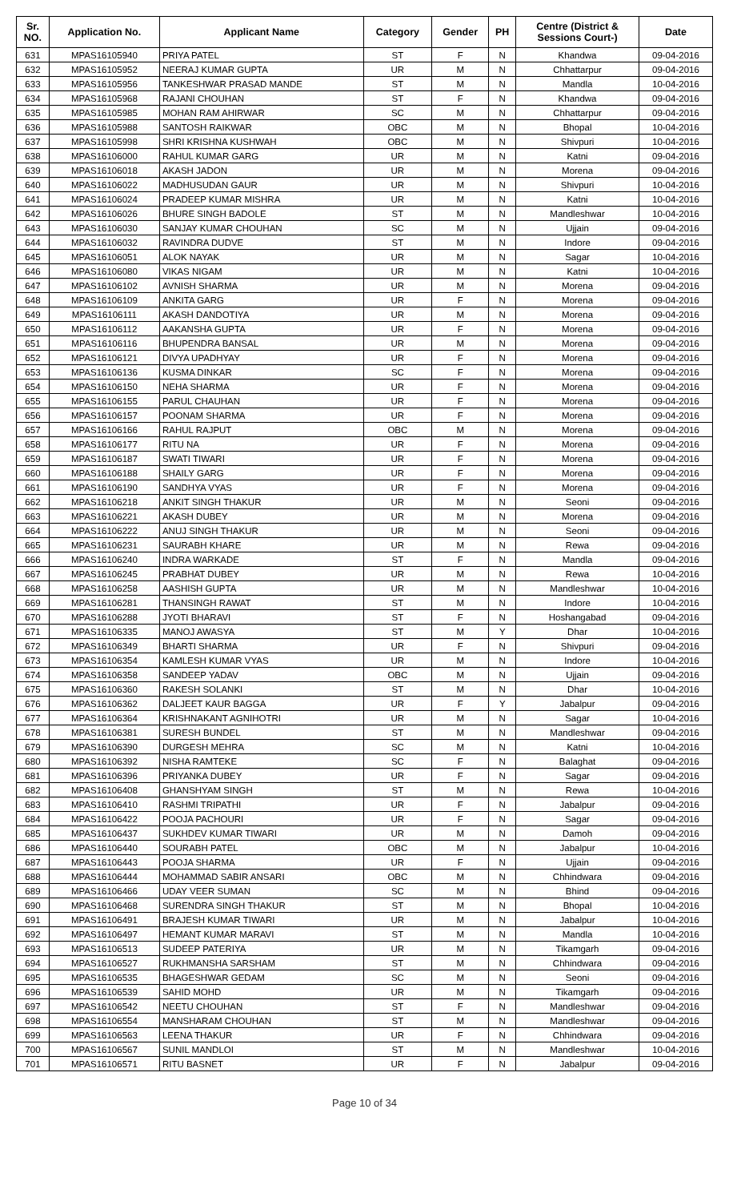| Sr. NO. | Application No. | Applicant Name | Category | Gender | PH | Centre (District & Sessions Court-) | Date |
| --- | --- | --- | --- | --- | --- | --- | --- |
| 631 | MPAS16105940 | PRIYA PATEL | ST | F | N | Khandwa | 09-04-2016 |
| 632 | MPAS16105952 | NEERAJ KUMAR GUPTA | UR | M | N | Chhattarpur | 09-04-2016 |
| 633 | MPAS16105956 | TANKESHWAR PRASAD MANDE | ST | M | N | Mandla | 10-04-2016 |
| 634 | MPAS16105968 | RAJANI CHOUHAN | ST | F | N | Khandwa | 09-04-2016 |
| 635 | MPAS16105985 | MOHAN RAM AHIRWAR | SC | M | N | Chhattarpur | 09-04-2016 |
| 636 | MPAS16105988 | SANTOSH RAIKWAR | OBC | M | N | Bhopal | 10-04-2016 |
| 637 | MPAS16105998 | SHRI KRISHNA KUSHWAH | OBC | M | N | Shivpuri | 10-04-2016 |
| 638 | MPAS16106000 | RAHUL KUMAR GARG | UR | M | N | Katni | 09-04-2016 |
| 639 | MPAS16106018 | AKASH JADON | UR | M | N | Morena | 09-04-2016 |
| 640 | MPAS16106022 | MADHUSUDAN GAUR | UR | M | N | Shivpuri | 10-04-2016 |
| 641 | MPAS16106024 | PRADEEP KUMAR MISHRA | UR | M | N | Katni | 10-04-2016 |
| 642 | MPAS16106026 | BHURE SINGH BADOLE | ST | M | N | Mandleshwar | 10-04-2016 |
| 643 | MPAS16106030 | SANJAY KUMAR CHOUHAN | SC | M | N | Ujjain | 09-04-2016 |
| 644 | MPAS16106032 | RAVINDRA DUDVE | ST | M | N | Indore | 09-04-2016 |
| 645 | MPAS16106051 | ALOK NAYAK | UR | M | N | Sagar | 10-04-2016 |
| 646 | MPAS16106080 | VIKAS NIGAM | UR | M | N | Katni | 10-04-2016 |
| 647 | MPAS16106102 | AVNISH SHARMA | UR | M | N | Morena | 09-04-2016 |
| 648 | MPAS16106109 | ANKITA GARG | UR | F | N | Morena | 09-04-2016 |
| 649 | MPAS16106111 | AKASH DANDOTIYA | UR | M | N | Morena | 09-04-2016 |
| 650 | MPAS16106112 | AAKANSHA GUPTA | UR | F | N | Morena | 09-04-2016 |
| 651 | MPAS16106116 | BHUPENDRA BANSAL | UR | M | N | Morena | 09-04-2016 |
| 652 | MPAS16106121 | DIVYA UPADHYAY | UR | F | N | Morena | 09-04-2016 |
| 653 | MPAS16106136 | KUSMA DINKAR | SC | F | N | Morena | 09-04-2016 |
| 654 | MPAS16106150 | NEHA SHARMA | UR | F | N | Morena | 09-04-2016 |
| 655 | MPAS16106155 | PARUL CHAUHAN | UR | F | N | Morena | 09-04-2016 |
| 656 | MPAS16106157 | POONAM SHARMA | UR | F | N | Morena | 09-04-2016 |
| 657 | MPAS16106166 | RAHUL RAJPUT | OBC | M | N | Morena | 09-04-2016 |
| 658 | MPAS16106177 | RITU NA | UR | F | N | Morena | 09-04-2016 |
| 659 | MPAS16106187 | SWATI TIWARI | UR | F | N | Morena | 09-04-2016 |
| 660 | MPAS16106188 | SHAILY GARG | UR | F | N | Morena | 09-04-2016 |
| 661 | MPAS16106190 | SANDHYA VYAS | UR | F | N | Morena | 09-04-2016 |
| 662 | MPAS16106218 | ANKIT SINGH THAKUR | UR | M | N | Seoni | 09-04-2016 |
| 663 | MPAS16106221 | AKASH DUBEY | UR | M | N | Morena | 09-04-2016 |
| 664 | MPAS16106222 | ANUJ SINGH THAKUR | UR | M | N | Seoni | 09-04-2016 |
| 665 | MPAS16106231 | SAURABH KHARE | UR | M | N | Rewa | 09-04-2016 |
| 666 | MPAS16106240 | INDRA WARKADE | ST | F | N | Mandla | 09-04-2016 |
| 667 | MPAS16106245 | PRABHAT DUBEY | UR | M | N | Rewa | 10-04-2016 |
| 668 | MPAS16106258 | AASHISH GUPTA | UR | M | N | Mandleshwar | 10-04-2016 |
| 669 | MPAS16106281 | THANSINGH RAWAT | ST | M | N | Indore | 10-04-2016 |
| 670 | MPAS16106288 | JYOTI BHARAVI | ST | F | N | Hoshangabad | 09-04-2016 |
| 671 | MPAS16106335 | MANOJ AWASYA | ST | M | Y | Dhar | 10-04-2016 |
| 672 | MPAS16106349 | BHARTI SHARMA | UR | F | N | Shivpuri | 09-04-2016 |
| 673 | MPAS16106354 | KAMLESH KUMAR VYAS | UR | M | N | Indore | 10-04-2016 |
| 674 | MPAS16106358 | SANDEEP YADAV | OBC | M | N | Ujjain | 09-04-2016 |
| 675 | MPAS16106360 | RAKESH SOLANKI | ST | M | N | Dhar | 10-04-2016 |
| 676 | MPAS16106362 | DALJEET KAUR BAGGA | UR | F | Y | Jabalpur | 09-04-2016 |
| 677 | MPAS16106364 | KRISHNAKANT AGNIHOTRI | UR | M | N | Sagar | 10-04-2016 |
| 678 | MPAS16106381 | SURESH BUNDEL | ST | M | N | Mandleshwar | 09-04-2016 |
| 679 | MPAS16106390 | DURGESH MEHRA | SC | M | N | Katni | 10-04-2016 |
| 680 | MPAS16106392 | NISHA RAMTEKE | SC | F | N | Balaghat | 09-04-2016 |
| 681 | MPAS16106396 | PRIYANKA DUBEY | UR | F | N | Sagar | 09-04-2016 |
| 682 | MPAS16106408 | GHANSHYAM SINGH | ST | M | N | Rewa | 10-04-2016 |
| 683 | MPAS16106410 | RASHMI TRIPATHI | UR | F | N | Jabalpur | 09-04-2016 |
| 684 | MPAS16106422 | POOJA PACHOURI | UR | F | N | Sagar | 09-04-2016 |
| 685 | MPAS16106437 | SUKHDEV KUMAR TIWARI | UR | M | N | Damoh | 09-04-2016 |
| 686 | MPAS16106440 | SOURABH PATEL | OBC | M | N | Jabalpur | 10-04-2016 |
| 687 | MPAS16106443 | POOJA SHARMA | UR | F | N | Ujjain | 09-04-2016 |
| 688 | MPAS16106444 | MOHAMMAD SABIR ANSARI | OBC | M | N | Chhindwara | 09-04-2016 |
| 689 | MPAS16106466 | UDAY VEER SUMAN | SC | M | N | Bhind | 09-04-2016 |
| 690 | MPAS16106468 | SURENDRA SINGH THAKUR | ST | M | N | Bhopal | 10-04-2016 |
| 691 | MPAS16106491 | BRAJESH KUMAR TIWARI | UR | M | N | Jabalpur | 10-04-2016 |
| 692 | MPAS16106497 | HEMANT KUMAR MARAVI | ST | M | N | Mandla | 10-04-2016 |
| 693 | MPAS16106513 | SUDEEP PATERIYA | UR | M | N | Tikamgarh | 09-04-2016 |
| 694 | MPAS16106527 | RUKHMANSHA SARSHAM | ST | M | N | Chhindwara | 09-04-2016 |
| 695 | MPAS16106535 | BHAGESHWAR GEDAM | SC | M | N | Seoni | 09-04-2016 |
| 696 | MPAS16106539 | SAHID MOHD | UR | M | N | Tikamgarh | 09-04-2016 |
| 697 | MPAS16106542 | NEETU CHOUHAN | ST | F | N | Mandleshwar | 09-04-2016 |
| 698 | MPAS16106554 | MANSHARAM CHOUHAN | ST | M | N | Mandleshwar | 09-04-2016 |
| 699 | MPAS16106563 | LEENA THAKUR | UR | F | N | Chhindwara | 09-04-2016 |
| 700 | MPAS16106567 | SUNIL MANDLOI | ST | M | N | Mandleshwar | 10-04-2016 |
| 701 | MPAS16106571 | RITU BASNET | UR | F | N | Jabalpur | 09-04-2016 |
Page 10 of 34